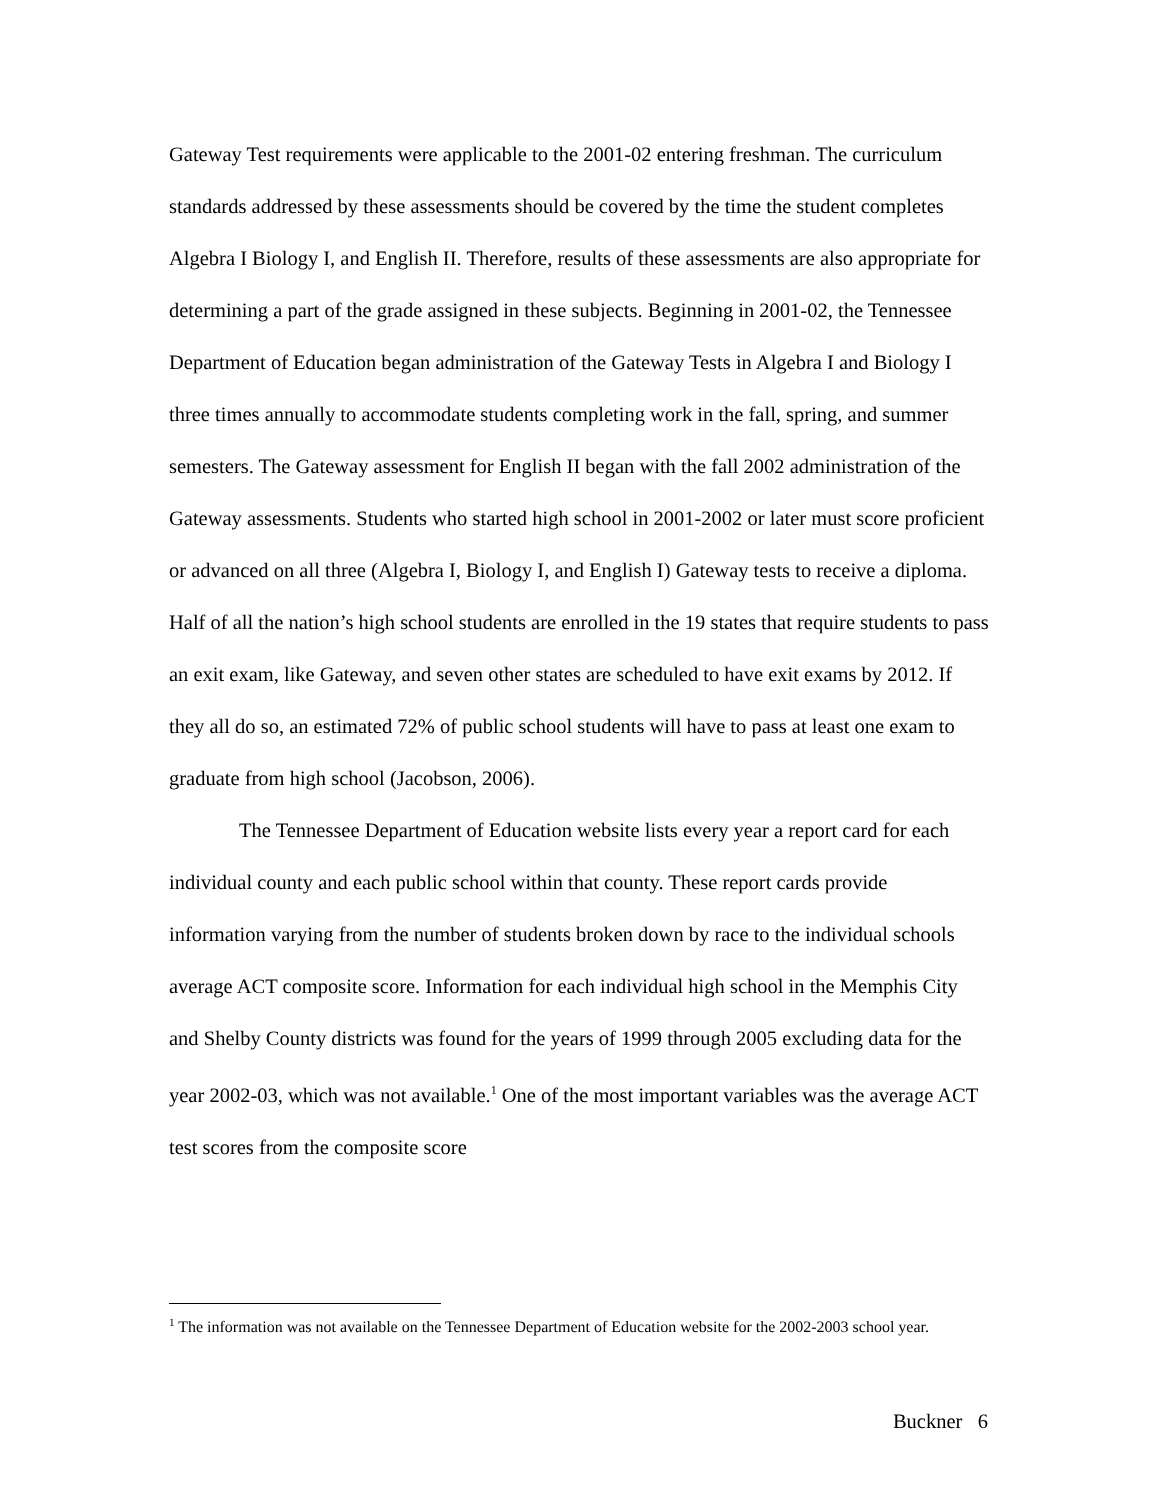Gateway Test requirements were applicable to the 2001-02 entering freshman. The curriculum standards addressed by these assessments should be covered by the time the student completes Algebra I Biology I, and English II. Therefore, results of these assessments are also appropriate for determining a part of the grade assigned in these subjects. Beginning in 2001-02, the Tennessee Department of Education began administration of the Gateway Tests in Algebra I and Biology I three times annually to accommodate students completing work in the fall, spring, and summer semesters. The Gateway assessment for English II began with the fall 2002 administration of the Gateway assessments. Students who started high school in 2001-2002 or later must score proficient or advanced on all three (Algebra I, Biology I, and English I) Gateway tests to receive a diploma. Half of all the nation’s high school students are enrolled in the 19 states that require students to pass an exit exam, like Gateway, and seven other states are scheduled to have exit exams by 2012. If they all do so, an estimated 72% of public school students will have to pass at least one exam to graduate from high school (Jacobson, 2006).
The Tennessee Department of Education website lists every year a report card for each individual county and each public school within that county. These report cards provide information varying from the number of students broken down by race to the individual schools average ACT composite score. Information for each individual high school in the Memphis City and Shelby County districts was found for the years of 1999 through 2005 excluding data for the year 2002-03, which was not available.<sup>1</sup> One of the most important variables was the average ACT test scores from the composite score
<sup>1</sup> The information was not available on the Tennessee Department of Education website for the 2002-2003 school year.
Buckner 6